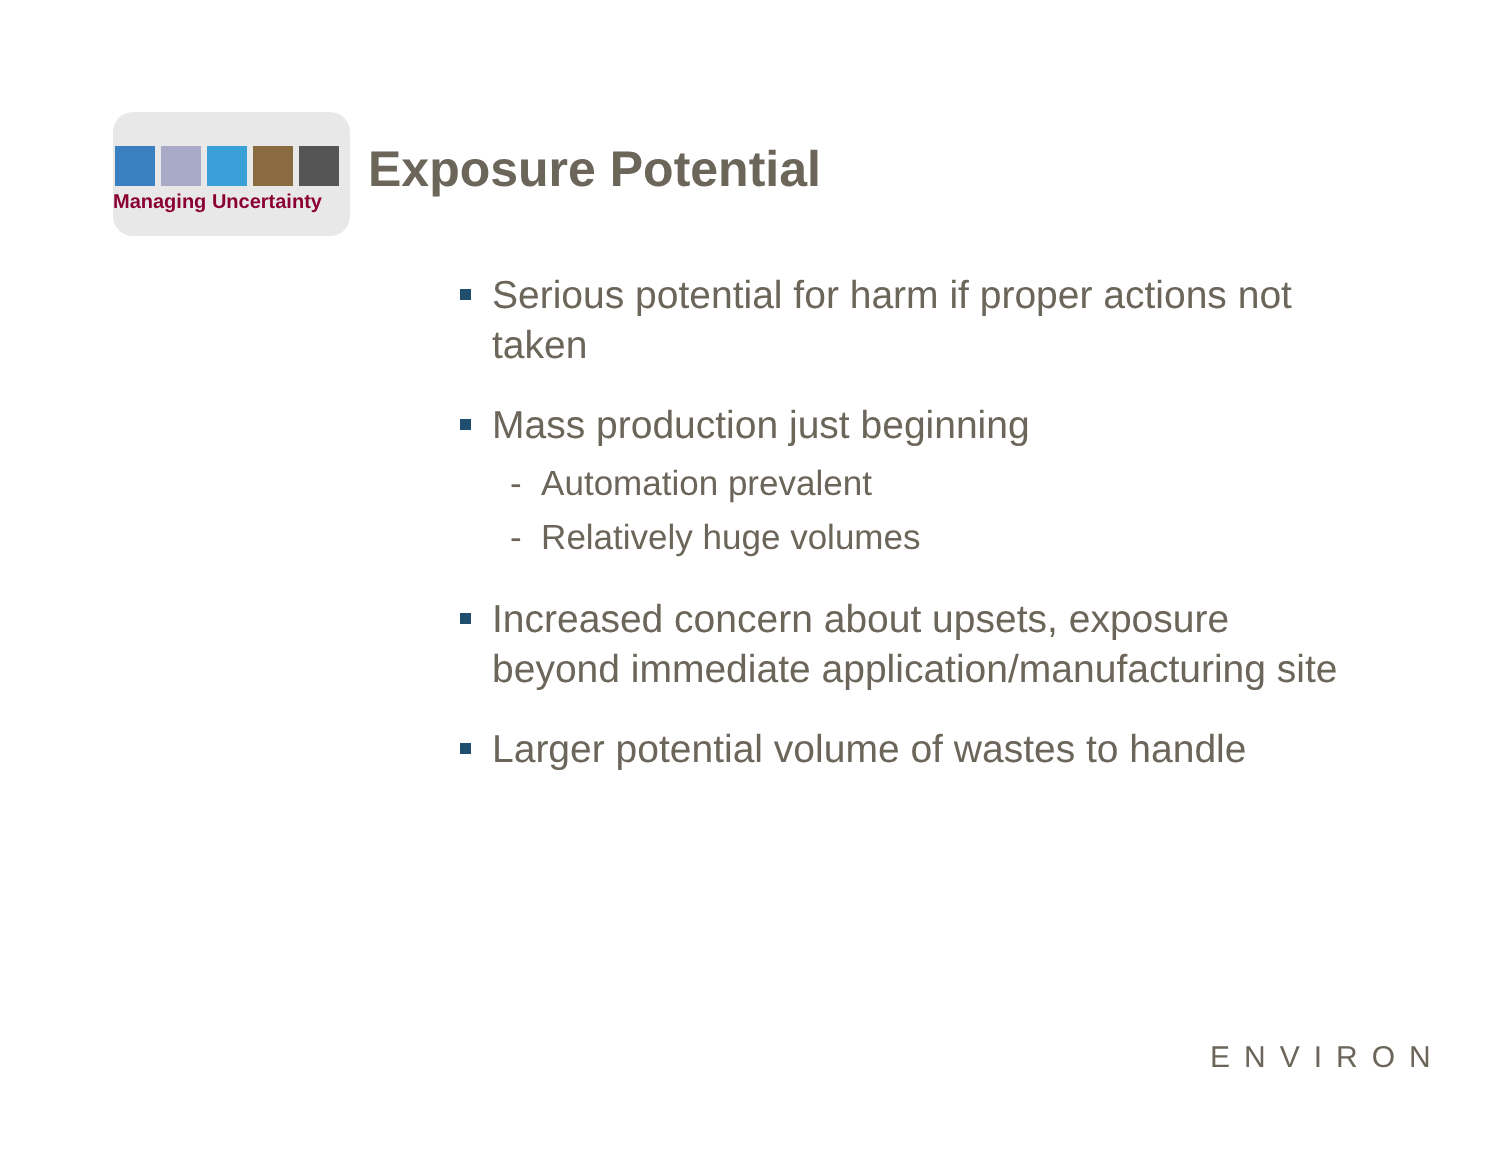Managing Uncertainty
Exposure Potential
Serious potential for harm if proper actions not taken
Mass production just beginning
- Automation prevalent
- Relatively huge volumes
Increased concern about upsets, exposure beyond immediate application/manufacturing site
Larger potential volume of wastes to handle
ENVIRON